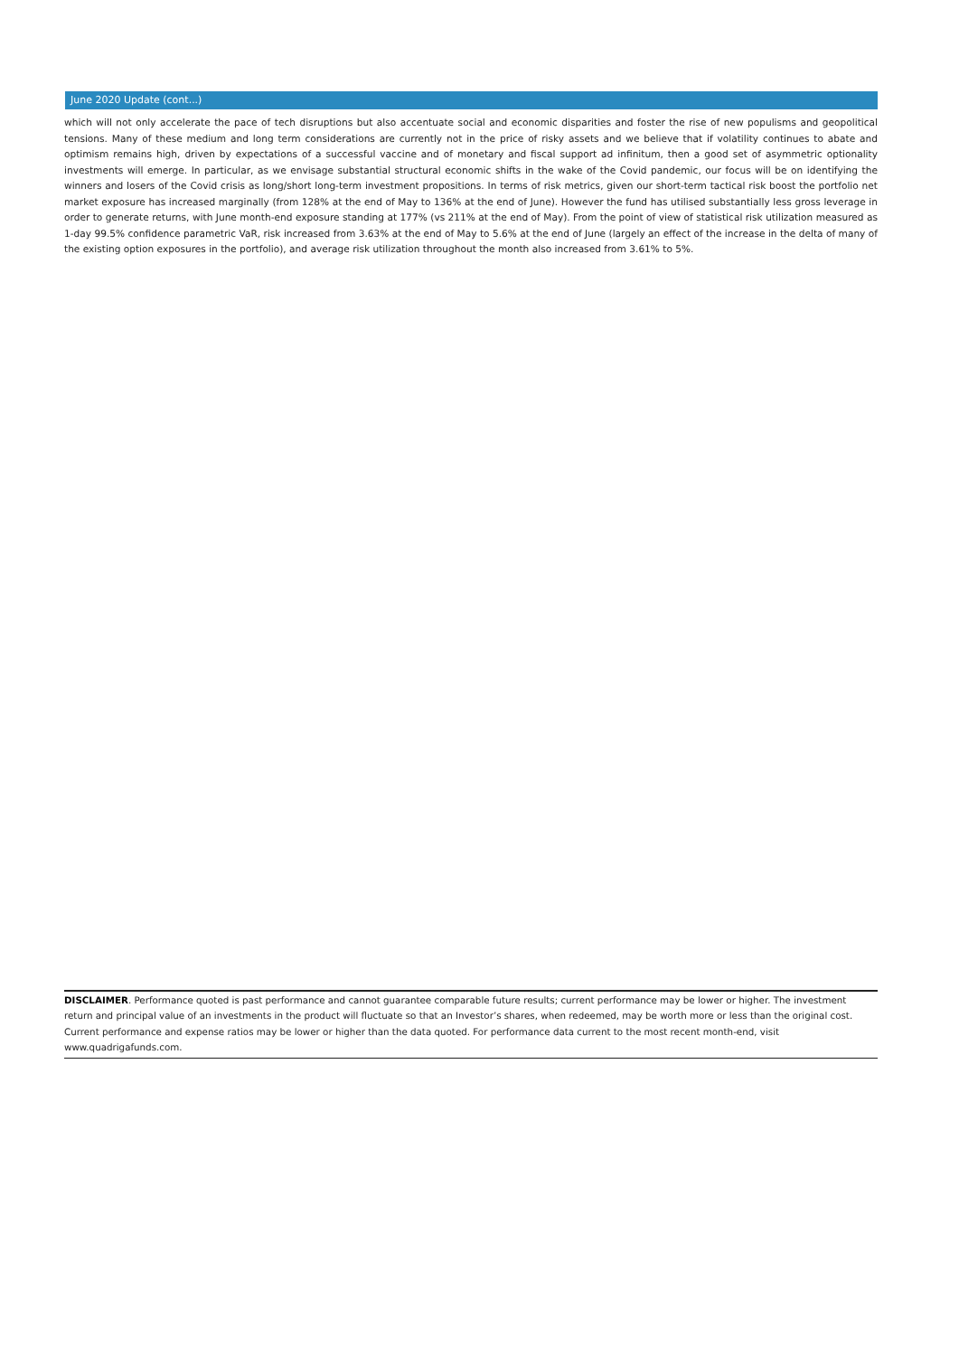June 2020 Update (cont...)
which will not only accelerate the pace of tech disruptions but also accentuate social and economic disparities and foster the rise of new populisms and geopolitical tensions. Many of these medium and long term considerations are currently not in the price of risky assets and we believe that if volatility continues to abate and optimism remains high, driven by expectations of a successful vaccine and of monetary and fiscal support ad infinitum, then a good set of asymmetric optionality investments will emerge. In particular, as we envisage substantial structural economic shifts in the wake of the Covid pandemic, our focus will be on identifying the winners and losers of the Covid crisis as long/short long-term investment propositions. In terms of risk metrics, given our short-term tactical risk boost the portfolio net market exposure has increased marginally (from 128% at the end of May to 136% at the end of June). However the fund has utilised substantially less gross leverage in order to generate returns, with June month-end exposure standing at 177% (vs 211% at the end of May). From the point of view of statistical risk utilization measured as 1-day 99.5% confidence parametric VaR, risk increased from 3.63% at the end of May to 5.6% at the end of June (largely an effect of the increase in the delta of many of the existing option exposures in the portfolio), and average risk utilization throughout the month also increased from 3.61% to 5%.
DISCLAIMER. Performance quoted is past performance and cannot guarantee comparable future results; current performance may be lower or higher. The investment return and principal value of an investments in the product will fluctuate so that an Investor’s shares, when redeemed, may be worth more or less than the original cost. Current performance and expense ratios may be lower or higher than the data quoted. For performance data current to the most recent month-end, visit www.quadrigafunds.com.